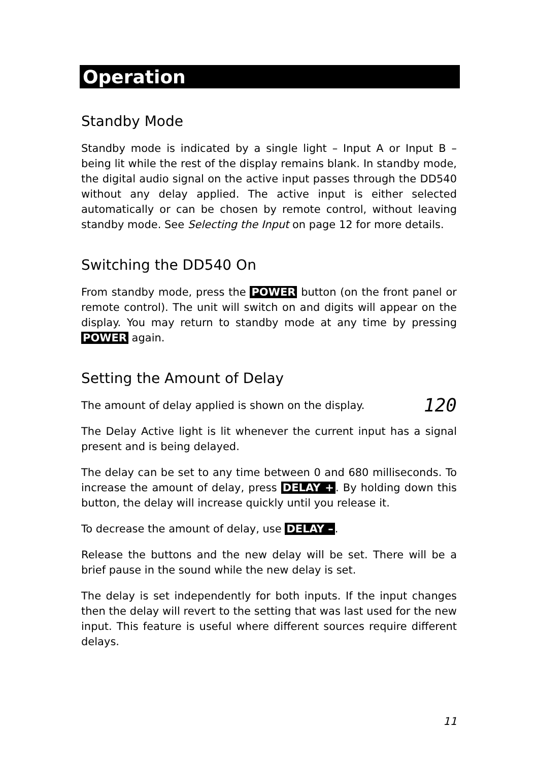Operation
Standby Mode
Standby mode is indicated by a single light – Input A or Input B – being lit while the rest of the display remains blank. In standby mode, the digital audio signal on the active input passes through the DD540 without any delay applied. The active input is either selected automatically or can be chosen by remote control, without leaving standby mode. See Selecting the Input on page 12 for more details.
Switching the DD540 On
From standby mode, press the POWER button (on the front panel or remote control). The unit will switch on and digits will appear on the display. You may return to standby mode at any time by pressing POWER again.
Setting the Amount of Delay
120 The amount of delay applied is shown on the display.
The Delay Active light is lit whenever the current input has a signal present and is being delayed.
The delay can be set to any time between 0 and 680 milliseconds. To increase the amount of delay, press DELAY +. By holding down this button, the delay will increase quickly until you release it.
To decrease the amount of delay, use DELAY –.
Release the buttons and the new delay will be set. There will be a brief pause in the sound while the new delay is set.
The delay is set independently for both inputs. If the input changes then the delay will revert to the setting that was last used for the new input. This feature is useful where different sources require different delays.
11